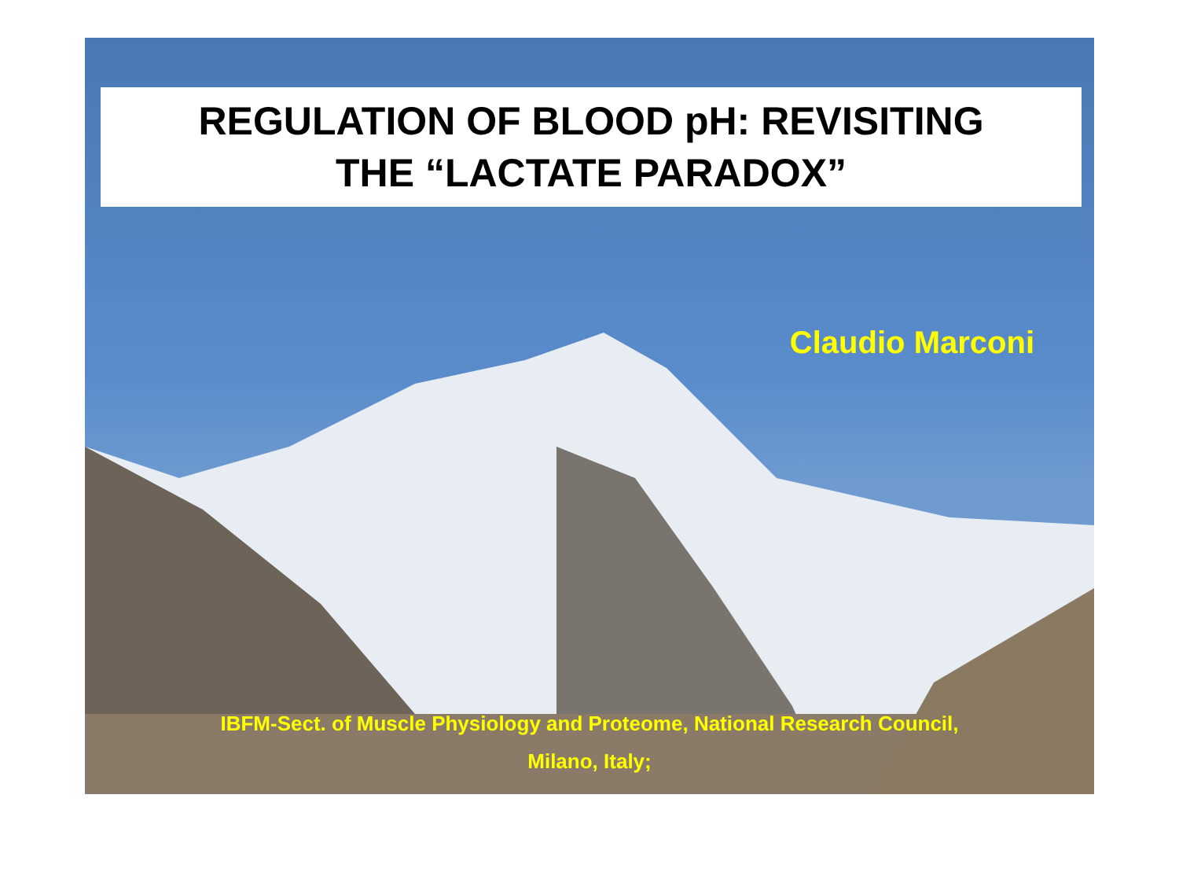REGULATION OF BLOOD pH: REVISITING
THE “LACTATE PARADOX”
Claudio Marconi
IBFM-Sect. of Muscle Physiology and Proteome, National Research Council,
Milano, Italy;